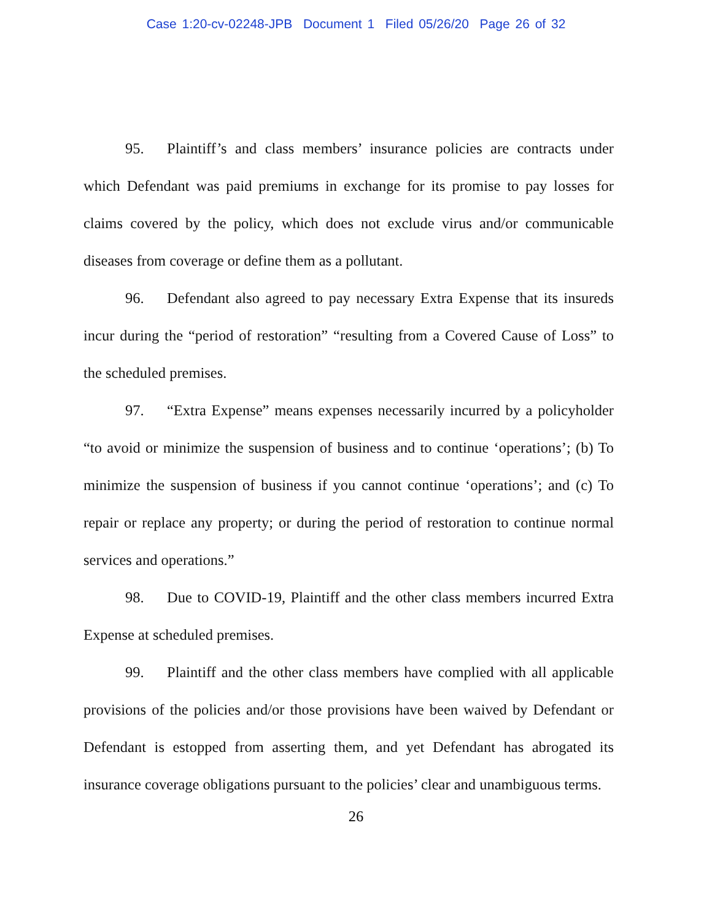Case 1:20-cv-02248-JPB Document 1 Filed 05/26/20 Page 26 of 32
95. Plaintiff’s and class members’ insurance policies are contracts under which Defendant was paid premiums in exchange for its promise to pay losses for claims covered by the policy, which does not exclude virus and/or communicable diseases from coverage or define them as a pollutant.
96. Defendant also agreed to pay necessary Extra Expense that its insureds incur during the “period of restoration” “resulting from a Covered Cause of Loss” to the scheduled premises.
97. “Extra Expense” means expenses necessarily incurred by a policyholder “to avoid or minimize the suspension of business and to continue ‘operations’; (b) To minimize the suspension of business if you cannot continue ‘operations’; and (c) To repair or replace any property; or during the period of restoration to continue normal services and operations.”
98. Due to COVID-19, Plaintiff and the other class members incurred Extra Expense at scheduled premises.
99. Plaintiff and the other class members have complied with all applicable provisions of the policies and/or those provisions have been waived by Defendant or Defendant is estopped from asserting them, and yet Defendant has abrogated its insurance coverage obligations pursuant to the policies’ clear and unambiguous terms.
26